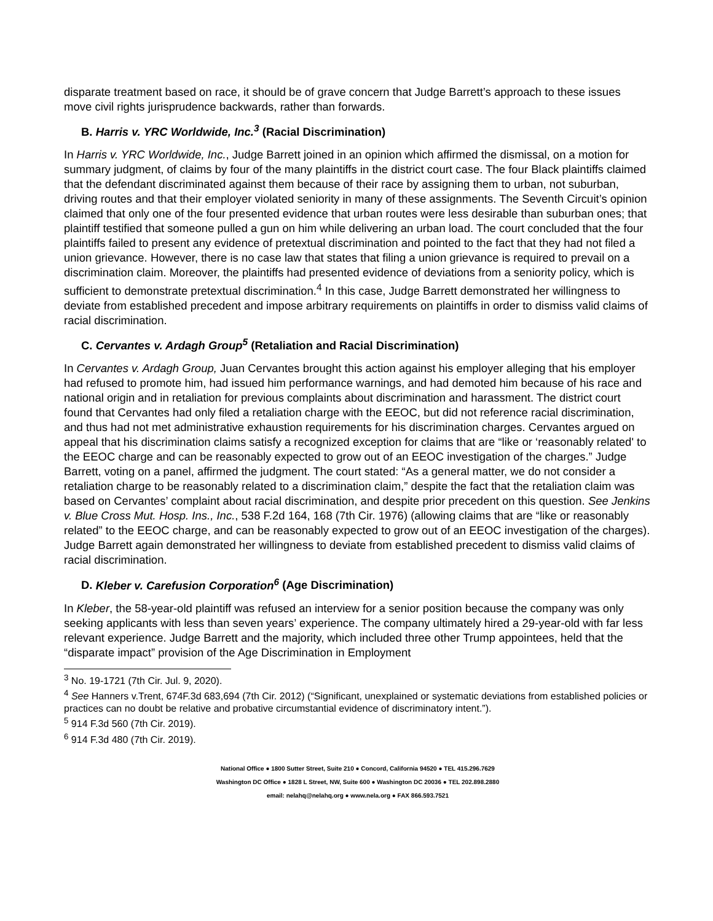disparate treatment based on race, it should be of grave concern that Judge Barrett’s approach to these issues move civil rights jurisprudence backwards, rather than forwards.
B. Harris v. YRC Worldwide, Inc.<sup>3</sup> (Racial Discrimination)
In Harris v. YRC Worldwide, Inc., Judge Barrett joined in an opinion which affirmed the dismissal, on a motion for summary judgment, of claims by four of the many plaintiffs in the district court case. The four Black plaintiffs claimed that the defendant discriminated against them because of their race by assigning them to urban, not suburban, driving routes and that their employer violated seniority in many of these assignments. The Seventh Circuit’s opinion claimed that only one of the four presented evidence that urban routes were less desirable than suburban ones; that plaintiff testified that someone pulled a gun on him while delivering an urban load. The court concluded that the four plaintiffs failed to present any evidence of pretextual discrimination and pointed to the fact that they had not filed a union grievance. However, there is no case law that states that filing a union grievance is required to prevail on a discrimination claim. Moreover, the plaintiffs had presented evidence of deviations from a seniority policy, which is sufficient to demonstrate pretextual discrimination.<sup>4</sup> In this case, Judge Barrett demonstrated her willingness to deviate from established precedent and impose arbitrary requirements on plaintiffs in order to dismiss valid claims of racial discrimination.
C. Cervantes v. Ardagh Group<sup>5</sup> (Retaliation and Racial Discrimination)
In Cervantes v. Ardagh Group, Juan Cervantes brought this action against his employer alleging that his employer had refused to promote him, had issued him performance warnings, and had demoted him because of his race and national origin and in retaliation for previous complaints about discrimination and harassment. The district court found that Cervantes had only filed a retaliation charge with the EEOC, but did not reference racial discrimination, and thus had not met administrative exhaustion requirements for his discrimination charges. Cervantes argued on appeal that his discrimination claims satisfy a recognized exception for claims that are “like or ‘reasonably related' to the EEOC charge and can be reasonably expected to grow out of an EEOC investigation of the charges.” Judge Barrett, voting on a panel, affirmed the judgment. The court stated: “As a general matter, we do not consider a retaliation charge to be reasonably related to a discrimination claim,” despite the fact that the retaliation claim was based on Cervantes’ complaint about racial discrimination, and despite prior precedent on this question. See Jenkins v. Blue Cross Mut. Hosp. Ins., Inc., 538 F.2d 164, 168 (7th Cir. 1976) (allowing claims that are “like or reasonably related” to the EEOC charge, and can be reasonably expected to grow out of an EEOC investigation of the charges). Judge Barrett again demonstrated her willingness to deviate from established precedent to dismiss valid claims of racial discrimination.
D. Kleber v. Carefusion Corporation<sup>6</sup> (Age Discrimination)
In Kleber, the 58-year-old plaintiff was refused an interview for a senior position because the company was only seeking applicants with less than seven years’ experience. The company ultimately hired a 29-year-old with far less relevant experience. Judge Barrett and the majority, which included three other Trump appointees, held that the “disparate impact” provision of the Age Discrimination in Employment
<sup>3</sup> No. 19-1721 (7th Cir. Jul. 9, 2020).
<sup>4</sup> See Hanners v.Trent, 674F.3d 683,694 (7th Cir. 2012) (“Significant, unexplained or systematic deviations from established policies or practices can no doubt be relative and probative circumstantial evidence of discriminatory intent.”).
<sup>5</sup> 914 F.3d 560 (7th Cir. 2019).
<sup>6</sup> 914 F.3d 480 (7th Cir. 2019).
National Office ● 1800 Sutter Street, Suite 210 ● Concord, California 94520 ● TEL 415.296.7629
Washington DC Office ● 1828 L Street, NW, Suite 600 ● Washington DC 20036 ● TEL 202.898.2880
email: nelahq@nelahq.org ● www.nela.org ● FAX 866.593.7521